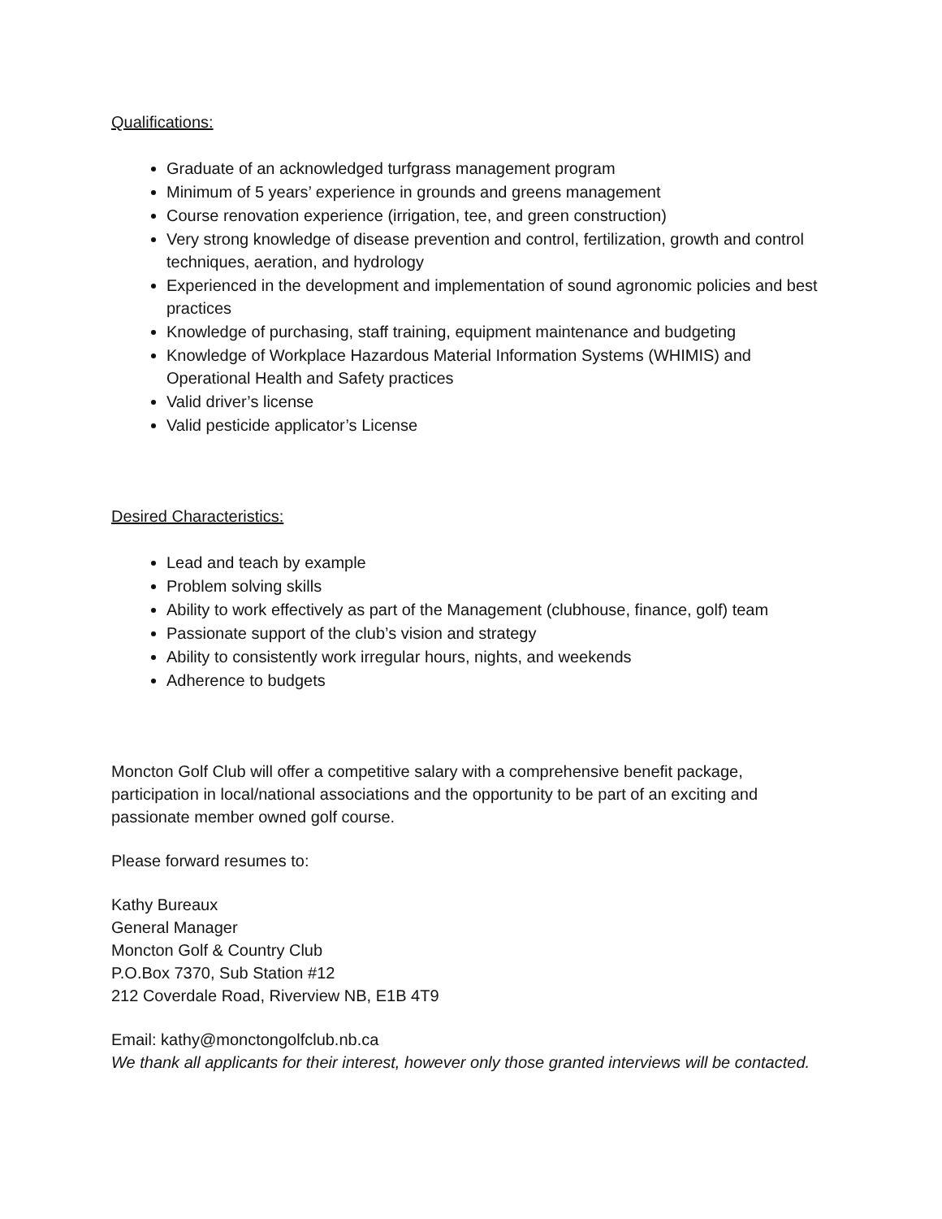Qualifications:
Graduate of an acknowledged turfgrass management program
Minimum of 5 years’ experience in grounds and greens management
Course renovation experience (irrigation, tee, and green construction)
Very strong knowledge of disease prevention and control, fertilization, growth and control techniques, aeration, and hydrology
Experienced in the development and implementation of sound agronomic policies and best practices
Knowledge of purchasing, staff training, equipment maintenance and budgeting
Knowledge of Workplace Hazardous Material Information Systems (WHIMIS) and Operational Health and Safety practices
Valid driver’s license
Valid pesticide applicator’s License
Desired Characteristics:
Lead and teach by example
Problem solving skills
Ability to work effectively as part of the Management (clubhouse, finance, golf) team
Passionate support of the club’s vision and strategy
Ability to consistently work irregular hours, nights, and weekends
Adherence to budgets
Moncton Golf Club will offer a competitive salary with a comprehensive benefit package, participation in local/national associations and the opportunity to be part of an exciting and passionate member owned golf course.
Please forward resumes to:
Kathy Bureaux
General Manager
Moncton Golf & Country Club
P.O.Box 7370, Sub Station #12
212 Coverdale Road, Riverview NB, E1B 4T9
Email: kathy@monctongolfclub.nb.ca
We thank all applicants for their interest, however only those granted interviews will be contacted.